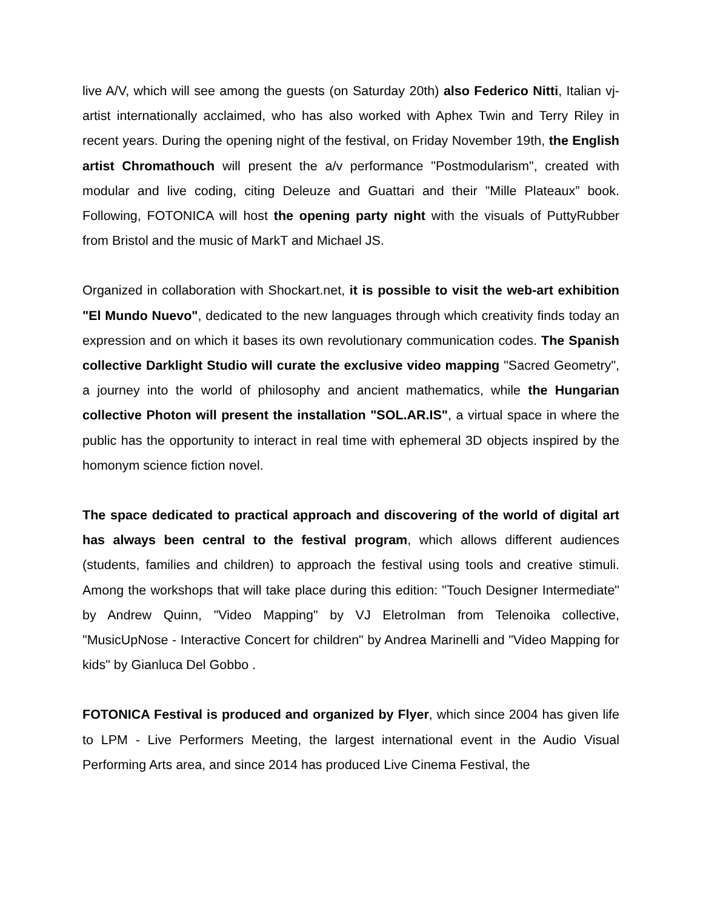live A/V, which will see among the guests (on Saturday 20th) also Federico Nitti, Italian vj-artist internationally acclaimed, who has also worked with Aphex Twin and Terry Riley in recent years. During the opening night of the festival, on Friday November 19th, the English artist Chromathouch will present the a/v performance "Postmodularism", created with modular and live coding, citing Deleuze and Guattari and their "Mille Plateaux” book. Following, FOTONICA will host the opening party night with the visuals of PuttyRubber from Bristol and the music of MarkT and Michael JS.
Organized in collaboration with Shockart.net, it is possible to visit the web-art exhibition "El Mundo Nuevo", dedicated to the new languages through which creativity finds today an expression and on which it bases its own revolutionary communication codes. The Spanish collective Darklight Studio will curate the exclusive video mapping "Sacred Geometry", a journey into the world of philosophy and ancient mathematics, while the Hungarian collective Photon will present the installation "SOL.AR.IS", a virtual space in where the public has the opportunity to interact in real time with ephemeral 3D objects inspired by the homonym science fiction novel.
The space dedicated to practical approach and discovering of the world of digital art has always been central to the festival program, which allows different audiences (students, families and children) to approach the festival using tools and creative stimuli. Among the workshops that will take place during this edition: "Touch Designer Intermediate" by Andrew Quinn, "Video Mapping" by VJ EletroIman from Telenoika collective, "MusicUpNose - Interactive Concert for children" by Andrea Marinelli and "Video Mapping for kids" by Gianluca Del Gobbo .
FOTONICA Festival is produced and organized by Flyer, which since 2004 has given life to LPM - Live Performers Meeting, the largest international event in the Audio Visual Performing Arts area, and since 2014 has produced Live Cinema Festival, the